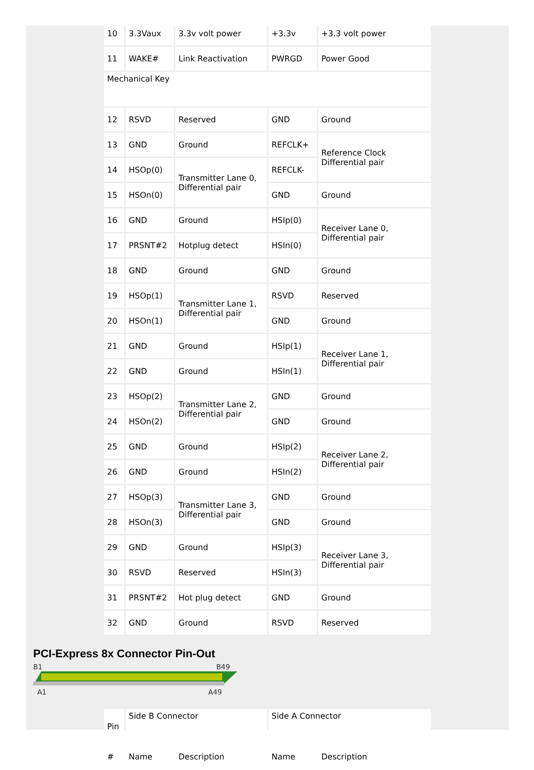| 10 | 3.3Vaux | 3.3v volt power | +3.3v | +3.3 volt power |
| 11 | WAKE# | Link Reactivation | PWRGD | Power Good |
| Mechanical Key | | | | |
| 12 | RSVD | Reserved | GND | Ground |
| 13 | GND | Ground | REFCLK+ | Reference Clock Differential pair |
| 14 | HSOp(0) | Transmitter Lane 0, Differential pair | REFCLK- | |
| 15 | HSOn(0) | | GND | Ground |
| 16 | GND | Ground | HSIp(0) | Receiver Lane 0, Differential pair |
| 17 | PRSNT#2 | Hotplug detect | HSIn(0) | |
| 18 | GND | Ground | GND | Ground |
| 19 | HSOp(1) | Transmitter Lane 1, Differential pair | RSVD | Reserved |
| 20 | HSOn(1) | | GND | Ground |
| 21 | GND | Ground | HSIp(1) | Receiver Lane 1, Differential pair |
| 22 | GND | Ground | HSIn(1) | |
| 23 | HSOp(2) | Transmitter Lane 2, Differential pair | GND | Ground |
| 24 | HSOn(2) | | GND | Ground |
| 25 | GND | Ground | HSIp(2) | Receiver Lane 2, Differential pair |
| 26 | GND | Ground | HSIn(2) | |
| 27 | HSOp(3) | Transmitter Lane 3, Differential pair | GND | Ground |
| 28 | HSOn(3) | | GND | Ground |
| 29 | GND | Ground | HSIp(3) | Receiver Lane 3, Differential pair |
| 30 | RSVD | Reserved | HSIn(3) | |
| 31 | PRSNT#2 | Hot plug detect | GND | Ground |
| 32 | GND | Ground | RSVD | Reserved |
PCI-Express 8x Connector Pin-Out
B1
B49
A1
A49
| Pin | Side B Connector | | Side A Connector | |
| # | Name | Description | Name | Description |